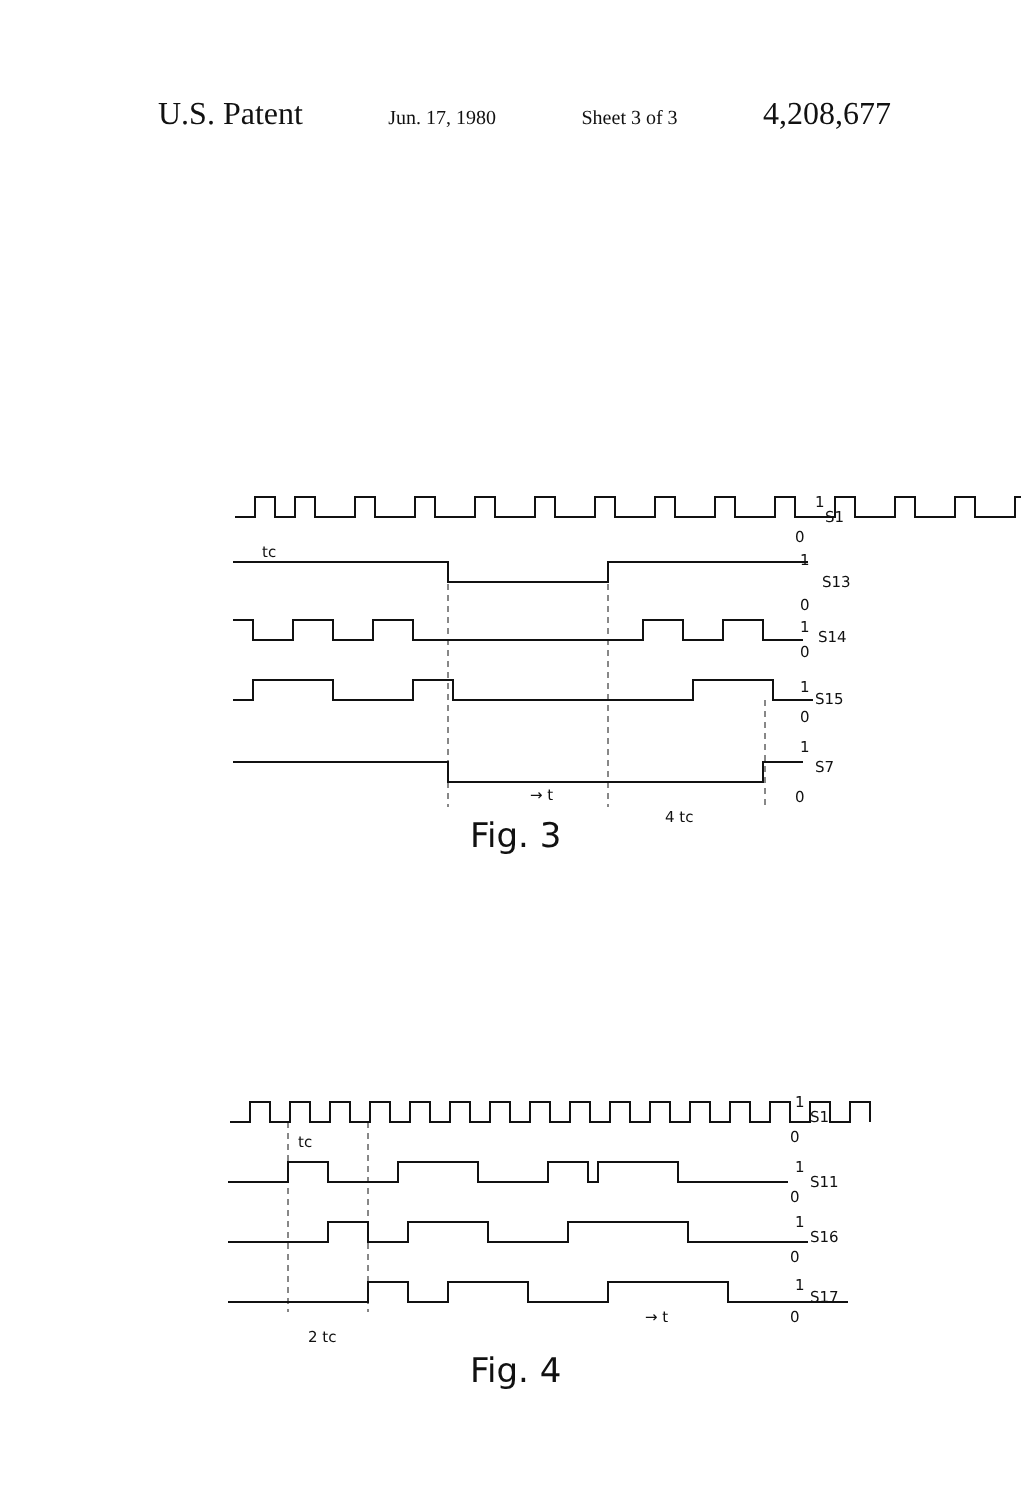U.S. Patent Jun. 17, 1980 Sheet 3 of 3 4,208,677
1
S1
0
1
S13
0
1
S14
0
1
S15
0
1
S7
0
tc
→ t
4 tc
Fig. 3
1
S1
0
1
S11
0
1
S16
0
1
S17
0
tc
2 tc
→ t
Fig. 4